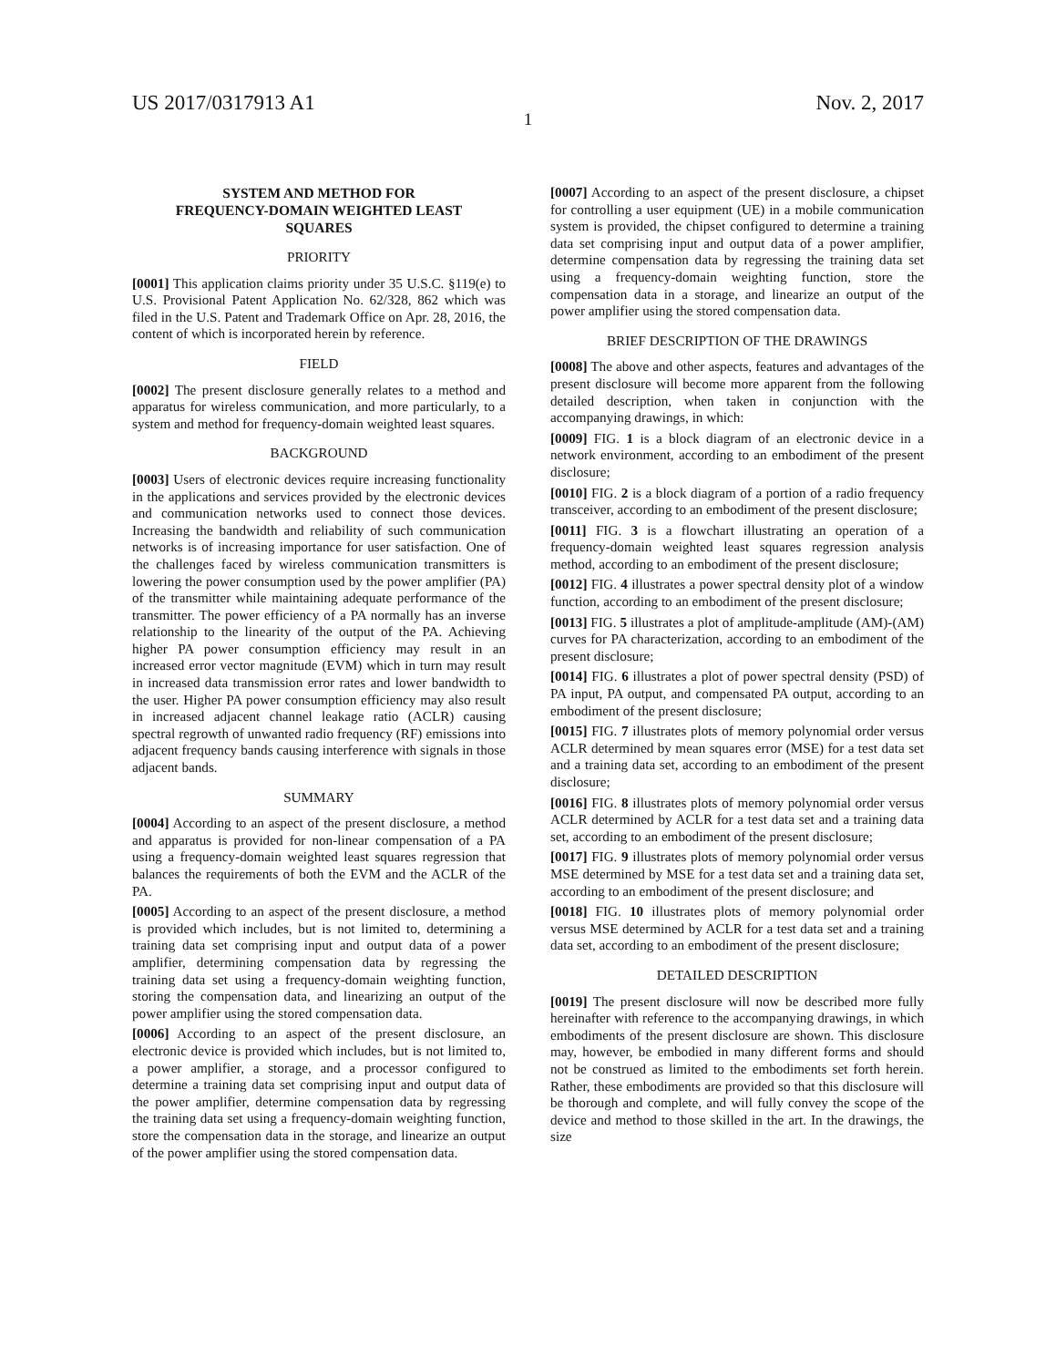US 2017/0317913 A1 Nov. 2, 2017
1
SYSTEM AND METHOD FOR
FREQUENCY-DOMAIN WEIGHTED LEAST
SQUARES
PRIORITY
[0001] This application claims priority under 35 U.S.C. §119(e) to U.S. Provisional Patent Application No. 62/328, 862 which was filed in the U.S. Patent and Trademark Office on Apr. 28, 2016, the content of which is incorporated herein by reference.
FIELD
[0002] The present disclosure generally relates to a method and apparatus for wireless communication, and more particularly, to a system and method for frequency-domain weighted least squares.
BACKGROUND
[0003] Users of electronic devices require increasing functionality in the applications and services provided by the electronic devices and communication networks used to connect those devices. Increasing the bandwidth and reliability of such communication networks is of increasing importance for user satisfaction. One of the challenges faced by wireless communication transmitters is lowering the power consumption used by the power amplifier (PA) of the transmitter while maintaining adequate performance of the transmitter. The power efficiency of a PA normally has an inverse relationship to the linearity of the output of the PA. Achieving higher PA power consumption efficiency may result in an increased error vector magnitude (EVM) which in turn may result in increased data transmission error rates and lower bandwidth to the user. Higher PA power consumption efficiency may also result in increased adjacent channel leakage ratio (ACLR) causing spectral regrowth of unwanted radio frequency (RF) emissions into adjacent frequency bands causing interference with signals in those adjacent bands.
SUMMARY
[0004] According to an aspect of the present disclosure, a method and apparatus is provided for non-linear compensation of a PA using a frequency-domain weighted least squares regression that balances the requirements of both the EVM and the ACLR of the PA.
[0005] According to an aspect of the present disclosure, a method is provided which includes, but is not limited to, determining a training data set comprising input and output data of a power amplifier, determining compensation data by regressing the training data set using a frequency-domain weighting function, storing the compensation data, and linearizing an output of the power amplifier using the stored compensation data.
[0006] According to an aspect of the present disclosure, an electronic device is provided which includes, but is not limited to, a power amplifier, a storage, and a processor configured to determine a training data set comprising input and output data of the power amplifier, determine compensation data by regressing the training data set using a frequency-domain weighting function, store the compensation data in the storage, and linearize an output of the power amplifier using the stored compensation data.
[0007] According to an aspect of the present disclosure, a chipset for controlling a user equipment (UE) in a mobile communication system is provided, the chipset configured to determine a training data set comprising input and output data of a power amplifier, determine compensation data by regressing the training data set using a frequency-domain weighting function, store the compensation data in a storage, and linearize an output of the power amplifier using the stored compensation data.
BRIEF DESCRIPTION OF THE DRAWINGS
[0008] The above and other aspects, features and advantages of the present disclosure will become more apparent from the following detailed description, when taken in conjunction with the accompanying drawings, in which:
[0009] FIG. 1 is a block diagram of an electronic device in a network environment, according to an embodiment of the present disclosure;
[0010] FIG. 2 is a block diagram of a portion of a radio frequency transceiver, according to an embodiment of the present disclosure;
[0011] FIG. 3 is a flowchart illustrating an operation of a frequency-domain weighted least squares regression analysis method, according to an embodiment of the present disclosure;
[0012] FIG. 4 illustrates a power spectral density plot of a window function, according to an embodiment of the present disclosure;
[0013] FIG. 5 illustrates a plot of amplitude-amplitude (AM)-(AM) curves for PA characterization, according to an embodiment of the present disclosure;
[0014] FIG. 6 illustrates a plot of power spectral density (PSD) of PA input, PA output, and compensated PA output, according to an embodiment of the present disclosure;
[0015] FIG. 7 illustrates plots of memory polynomial order versus ACLR determined by mean squares error (MSE) for a test data set and a training data set, according to an embodiment of the present disclosure;
[0016] FIG. 8 illustrates plots of memory polynomial order versus ACLR determined by ACLR for a test data set and a training data set, according to an embodiment of the present disclosure;
[0017] FIG. 9 illustrates plots of memory polynomial order versus MSE determined by MSE for a test data set and a training data set, according to an embodiment of the present disclosure; and
[0018] FIG. 10 illustrates plots of memory polynomial order versus MSE determined by ACLR for a test data set and a training data set, according to an embodiment of the present disclosure;
DETAILED DESCRIPTION
[0019] The present disclosure will now be described more fully hereinafter with reference to the accompanying drawings, in which embodiments of the present disclosure are shown. This disclosure may, however, be embodied in many different forms and should not be construed as limited to the embodiments set forth herein. Rather, these embodiments are provided so that this disclosure will be thorough and complete, and will fully convey the scope of the device and method to those skilled in the art. In the drawings, the size